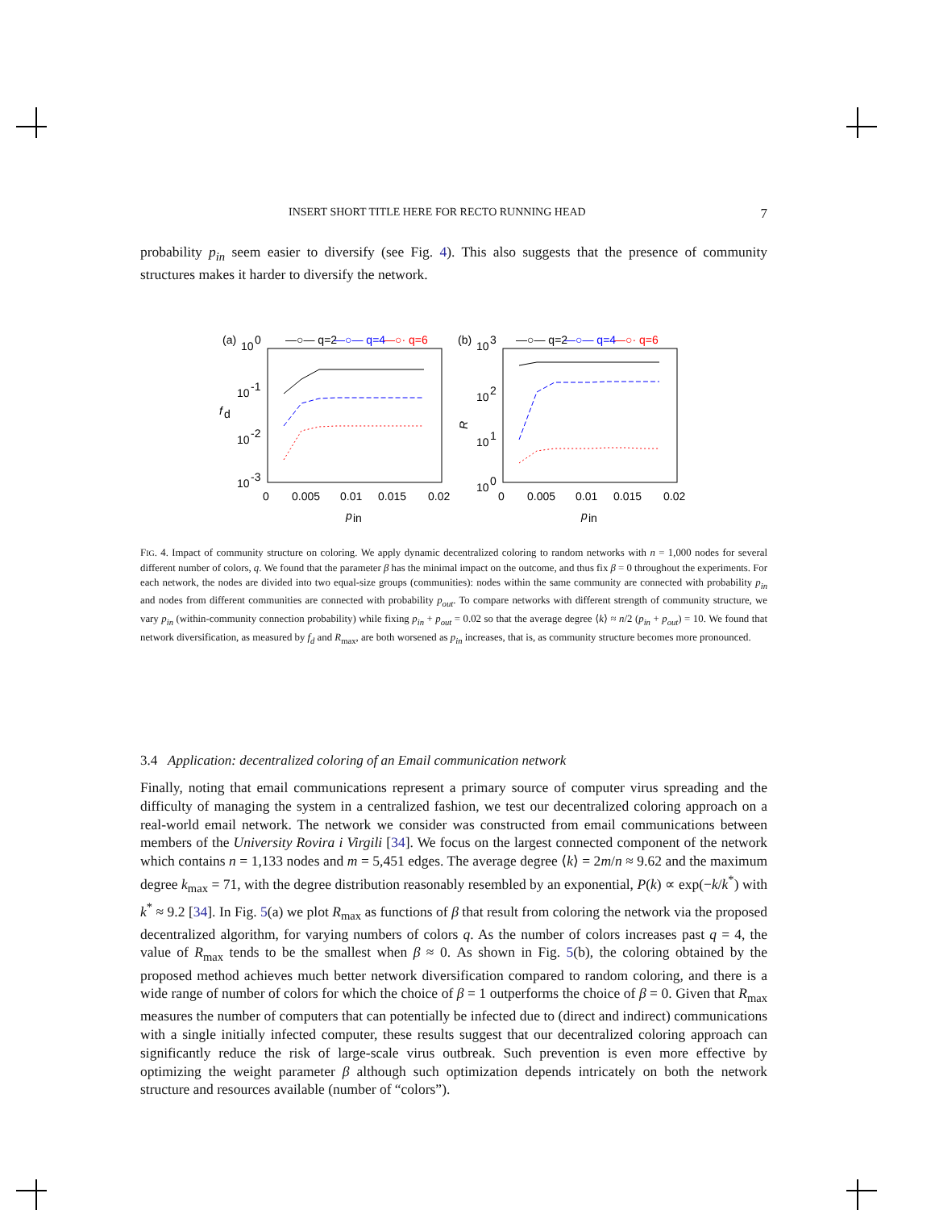INSERT SHORT TITLE HERE FOR RECTO RUNNING HEAD 7
probability p<sub>in</sub> seem easier to diversify (see Fig. 4). This also suggests that the presence of community structures makes it harder to diversify the network.
(a)
10
0
10
-1
10
-2
10
-3
f
d
0
0.005
0.01
0.015
0.02
p
in
—○— q=2
—○— q=4
—○· q=6
(b)
10
3
10
2
10
1
10
0
R
0
0.005
0.01
0.015
0.02
p
in
—○— q=2
—○— q=4
—○· q=6
FIG. 4. Impact of community structure on coloring. We apply dynamic decentralized coloring to random networks with n = 1,000 nodes for several different number of colors, q. We found that the parameter β has the minimal impact on the outcome, and thus fix β = 0 throughout the experiments. For each network, the nodes are divided into two equal-size groups (communities): nodes within the same community are connected with probability p<sub>in</sub> and nodes from different communities are connected with probability p<sub>out</sub>. To compare networks with different strength of community structure, we vary p<sub>in</sub> (within-community connection probability) while fixing p<sub>in</sub> + p<sub>out</sub> = 0.02 so that the average degree ⟨k⟩ ≈ n/2 (p<sub>in</sub> + p<sub>out</sub>) = 10. We found that network diversification, as measured by f<sub>d</sub> and R<sub>max</sub>, are both worsened as p<sub>in</sub> increases, that is, as community structure becomes more pronounced.
3.4 Application: decentralized coloring of an Email communication network
Finally, noting that email communications represent a primary source of computer virus spreading and the difficulty of managing the system in a centralized fashion, we test our decentralized coloring approach on a real-world email network. The network we consider was constructed from email communications between members of the University Rovira i Virgili [34]. We focus on the largest connected component of the network which contains n = 1,133 nodes and m = 5,451 edges. The average degree ⟨k⟩ = 2m/n ≈ 9.62 and the maximum degree k<sub>max</sub> = 71, with the degree distribution reasonably resembled by an exponential, P(k) ∝ exp(−k/k<sup>*</sup>) with k<sup>*</sup> ≈ 9.2 [34]. In Fig. 5(a) we plot R<sub>max</sub> as functions of β that result from coloring the network via the proposed decentralized algorithm, for varying numbers of colors q. As the number of colors increases past q = 4, the value of R<sub>max</sub> tends to be the smallest when β ≈ 0. As shown in Fig. 5(b), the coloring obtained by the proposed method achieves much better network diversification compared to random coloring, and there is a wide range of number of colors for which the choice of β = 1 outperforms the choice of β = 0. Given that R<sub>max</sub> measures the number of computers that can potentially be infected due to (direct and indirect) communications with a single initially infected computer, these results suggest that our decentralized coloring approach can significantly reduce the risk of large-scale virus outbreak. Such prevention is even more effective by optimizing the weight parameter β although such optimization depends intricately on both the network structure and resources available (number of “colors”).